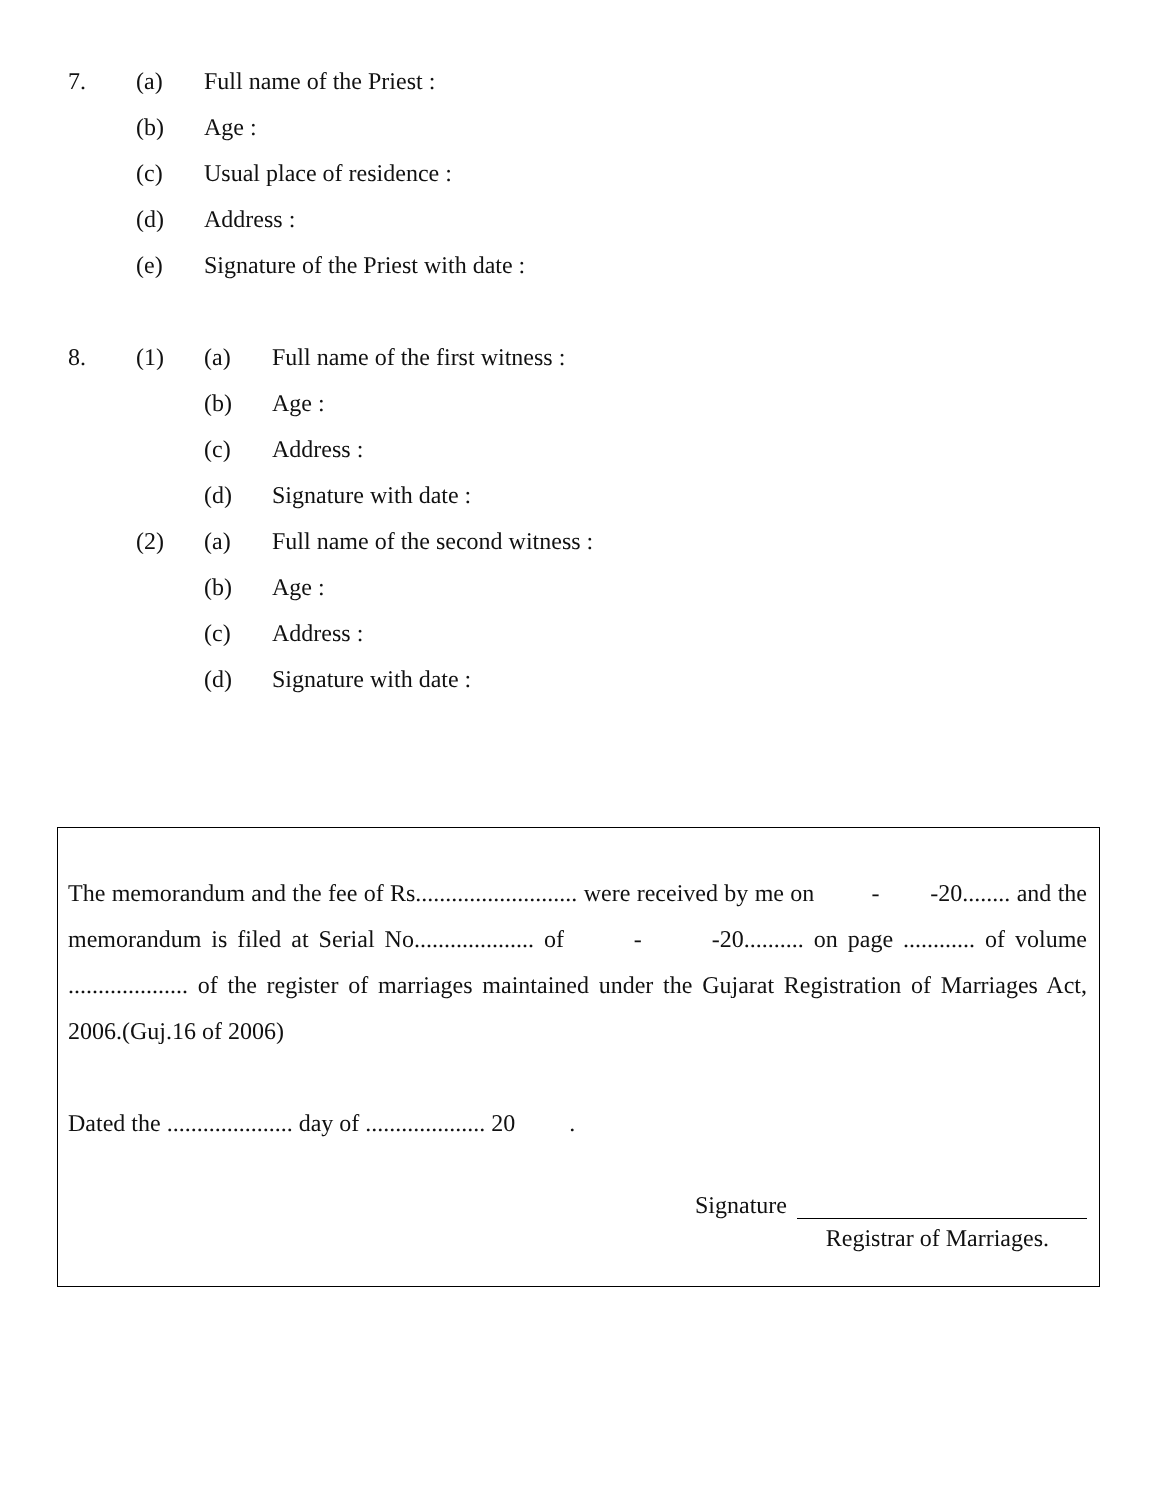7. (a) Full name of the Priest :
(b) Age :
(c) Usual place of residence :
(d) Address :
(e) Signature of the Priest with date :
8. (1) (a) Full name of the first witness :
(b) Age :
(c) Address :
(d) Signature with date :
(2) (a) Full name of the second witness :
(b) Age :
(c) Address :
(d) Signature with date :
The memorandum and the fee of Rs........................... were received by me on - -20........ and the memorandum is filed at Serial No.................... of - -20.......... on page ............ of volume .................... of the register of marriages maintained under the Gujarat Registration of Marriages Act, 2006.(Guj.16 of 2006)
Dated the ..................... day of .................... 20 .
Signature
Registrar of Marriages.